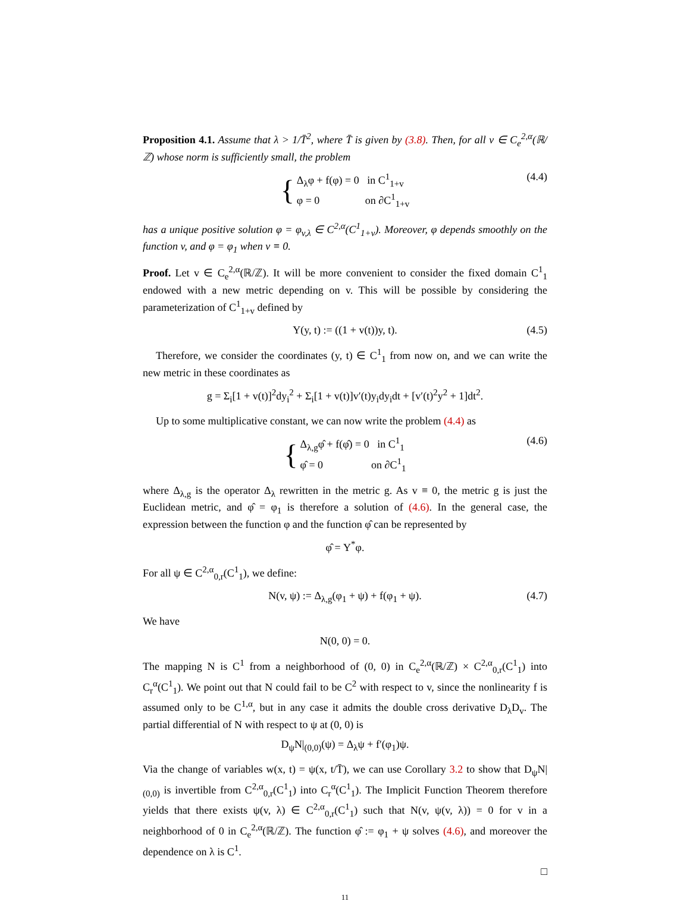Proposition 4.1. Assume that λ > 1/T̄<sup>2</sup>, where T̄ is given by (3.8). Then, for all v ∈ C<sub>e</sub><sup>2,α</sup>(ℝ/ℤ) whose norm is sufficiently small, the problem
{
Δ<sub>λ</sub>φ + f(φ) = 0 in C<sup>1</sup><sub>1+v</sub>
φ = 0 on ∂C<sup>1</sup><sub>1+v</sub>
(4.4)
has a unique positive solution φ = φ<sub>v,λ</sub> ∈ C<sup>2,α</sup>(C<sup>1</sup><sub>1+v</sub>). Moreover, φ depends smoothly on the function v, and φ = φ<sub>1</sub> when v ≡ 0.
Proof. Let v ∈ C<sub>e</sub><sup>2,α</sup>(ℝ/ℤ). It will be more convenient to consider the fixed domain C<sup>1</sup><sub>1</sub> endowed with a new metric depending on v. This will be possible by considering the parameterization of C<sup>1</sup><sub>1+v</sub> defined by
Y(y, t) := ((1 + v(t))y, t). (4.5)
Therefore, we consider the coordinates (y, t) ∈ C<sup>1</sup><sub>1</sub> from now on, and we can write the new metric in these coordinates as
g = Σ<sub>i</sub>[1 + v(t)]<sup>2</sup>dy<sub>i</sub><sup>2</sup> + Σ<sub>i</sub>[1 + v(t)]v′(t)y<sub>i</sub>dy<sub>i</sub>dt + [v′(t)<sup>2</sup>y<sup>2</sup> + 1]dt<sup>2</sup>.
Up to some multiplicative constant, we can now write the problem (4.4) as
{
Δ<sub>λ,g</sub>φ̂ + f(φ̂) = 0 in C<sup>1</sup><sub>1</sub>
φ̂ = 0 on ∂C<sup>1</sup><sub>1</sub>
(4.6)
where Δ<sub>λ,g</sub> is the operator Δ<sub>λ</sub> rewritten in the metric g. As v ≡ 0, the metric g is just the Euclidean metric, and φ̂ = φ<sub>1</sub> is therefore a solution of (4.6). In the general case, the expression between the function φ and the function φ̂ can be represented by
φ̂ = Y<sup>*</sup>φ.
For all ψ ∈ C<sup>2,α</sup><sub>0,r</sub>(C<sup>1</sup><sub>1</sub>), we define:
N(v, ψ) := Δ<sub>λ,g</sub>(φ<sub>1</sub> + ψ) + f(φ<sub>1</sub> + ψ). (4.7)
We have
N(0, 0) = 0.
The mapping N is C<sup>1</sup> from a neighborhood of (0, 0) in C<sub>e</sub><sup>2,α</sup>(ℝ/ℤ) × C<sup>2,α</sup><sub>0,r</sub>(C<sup>1</sup><sub>1</sub>) into C<sub>r</sub><sup>α</sup>(C<sup>1</sup><sub>1</sub>). We point out that N could fail to be C<sup>2</sup> with respect to v, since the nonlinearity f is assumed only to be C<sup>1,α</sup>, but in any case it admits the double cross derivative D<sub>λ</sub>D<sub>v</sub>. The partial differential of N with respect to ψ at (0, 0) is
D<sub>ψ</sub>N|<sub>(0,0)</sub>(ψ) = Δ<sub>λ</sub>ψ + f′(φ<sub>1</sub>)ψ.
Via the change of variables w(x, t) = ψ(x, t/T̄), we can use Corollary 3.2 to show that D<sub>ψ</sub>N|<sub>(0,0)</sub> is invertible from C<sup>2,α</sup><sub>0,r</sub>(C<sup>1</sup><sub>1</sub>) into C<sub>r</sub><sup>α</sup>(C<sup>1</sup><sub>1</sub>). The Implicit Function Theorem therefore yields that there exists ψ(v, λ) ∈ C<sup>2,α</sup><sub>0,r</sub>(C<sup>1</sup><sub>1</sub>) such that N(v, ψ(v, λ)) = 0 for v in a neighborhood of 0 in C<sub>e</sub><sup>2,α</sup>(ℝ/ℤ). The function φ̂ := φ<sub>1</sub> + ψ solves (4.6), and moreover the dependence on λ is C<sup>1</sup>.
□
11